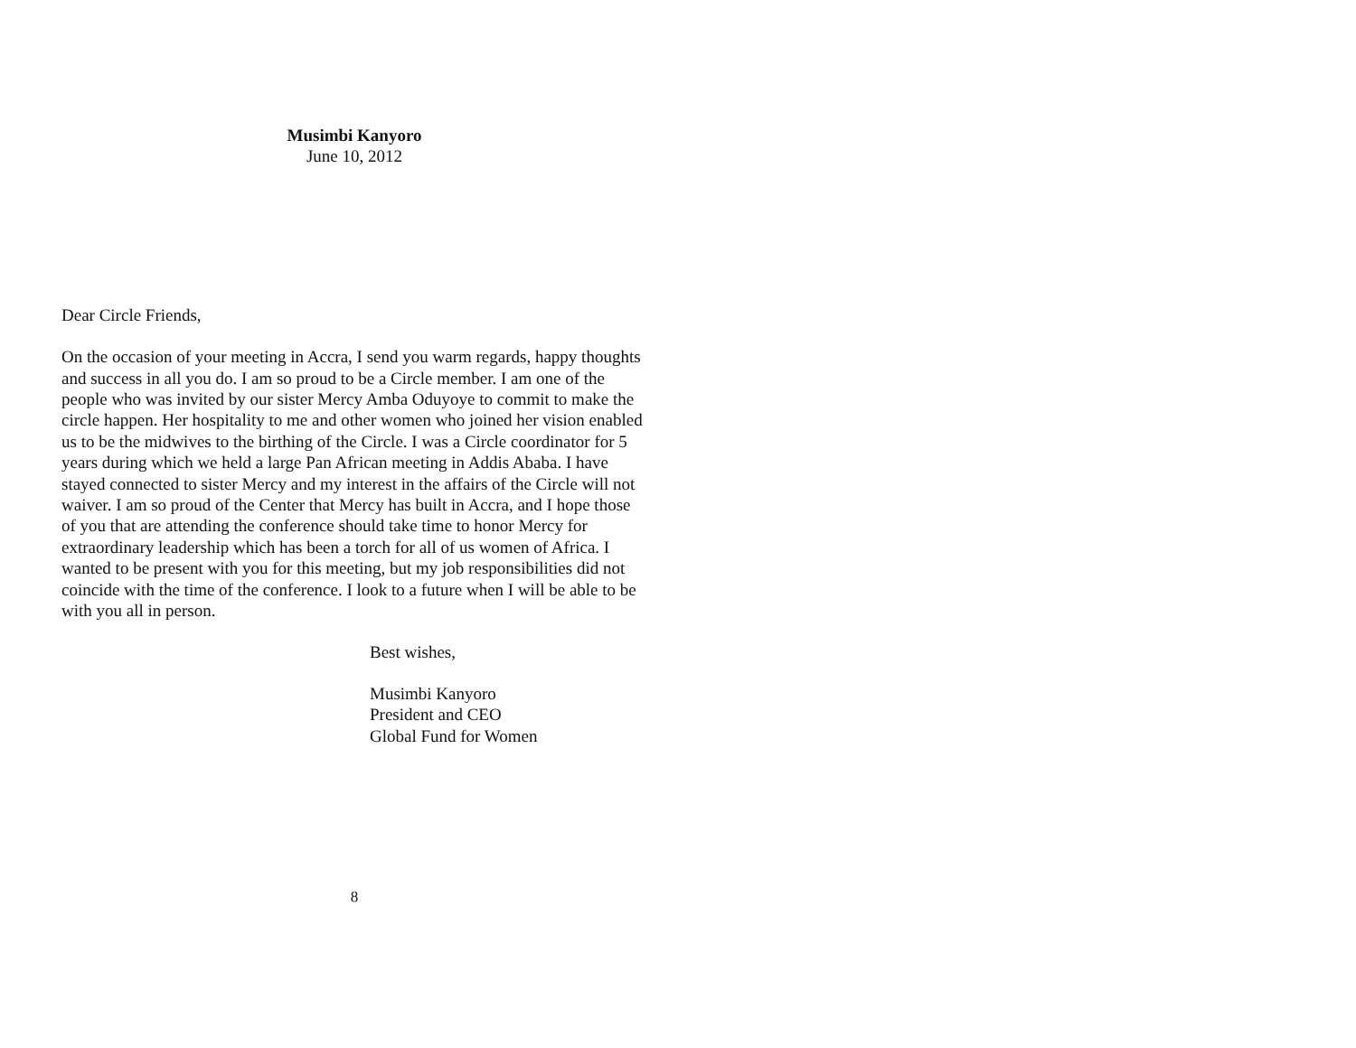Musimbi Kanyoro
June 10, 2012
Dear Circle Friends,
On the occasion of your meeting in Accra, I send you warm regards, happy thoughts and success in all you do. I am so proud to be a Circle member. I am one of the people who was invited by our sister Mercy Amba Oduyoye to commit to make the circle happen. Her hospitality to me and other women who joined her vision enabled us to be the midwives to the birthing of the Circle. I was a Circle coordinator for 5 years during which we held a large Pan African meeting in Addis Ababa. I have stayed connected to sister Mercy and my interest in the affairs of the Circle will not waiver. I am so proud of the Center that Mercy has built in Accra, and I hope those of you that are attending the conference should take time to honor Mercy for extraordinary leadership which has been a torch for all of us women of Africa. I wanted to be present with you for this meeting, but my job responsibilities did not coincide with the time of the conference. I look to a future when I will be able to be with you all in person.
Best wishes,
Musimbi Kanyoro
President and CEO
Global Fund for Women
8